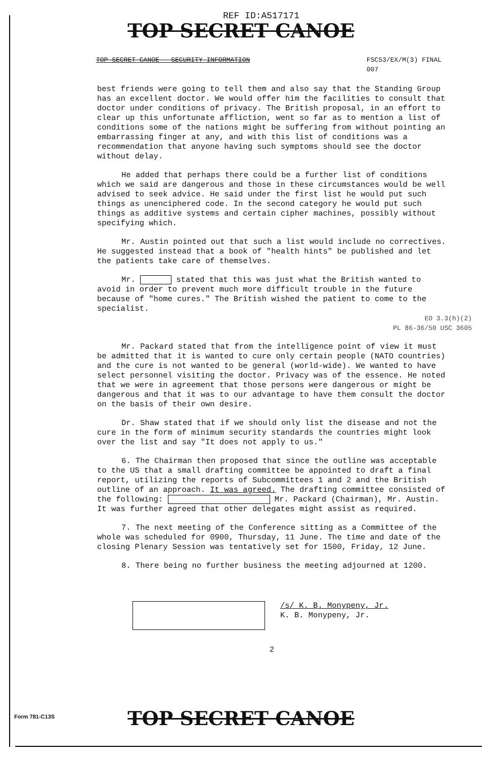REF ID:A517171
TOP SECRET CANOE
TOP SECRET CANOE - SECURITY INFORMATION FSC53/EX/M(3) FINAL
007
best friends were going to tell them and also say that the Standing Group has an excellent doctor. We would offer him the facilities to consult that doctor under conditions of privacy. The British proposal, in an effort to clear up this unfortunate affliction, went so far as to mention a list of conditions some of the nations might be suffering from without pointing an embarrassing finger at any, and with this list of conditions was a recommendation that anyone having such symptoms should see the doctor without delay.
He added that perhaps there could be a further list of conditions which we said are dangerous and those in these circumstances would be well advised to seek advice. He said under the first list he would put such things as unenciphered code. In the second category he would put such things as additive systems and certain cipher machines, possibly without specifying which.
Mr. Austin pointed out that such a list would include no correctives. He suggested instead that a book of "health hints" be published and let the patients take care of themselves.
Mr. stated that this was just what the British wanted to avoid in order to prevent much more difficult trouble in the future because of "home cures." The British wished the patient to come to the specialist.
EO 3.3(h)(2)
PL 86-36/50 USC 3605
Mr. Packard stated that from the intelligence point of view it must be admitted that it is wanted to cure only certain people (NATO countries) and the cure is not wanted to be general (world-wide). We wanted to have select personnel visiting the doctor. Privacy was of the essence. He noted that we were in agreement that those persons were dangerous or might be dangerous and that it was to our advantage to have them consult the doctor on the basis of their own desire.
Dr. Shaw stated that if we should only list the disease and not the cure in the form of minimum security standards the countries might look over the list and say "It does not apply to us."
6. The Chairman then proposed that since the outline was acceptable to the US that a small drafting committee be appointed to draft a final report, utilizing the reports of Subcommittees 1 and 2 and the British outline of an approach. It was agreed. The drafting committee consisted of the following: Mr. Packard (Chairman), Mr. Austin. It was further agreed that other delegates might assist as required.
7. The next meeting of the Conference sitting as a Committee of the whole was scheduled for 0900, Thursday, 11 June. The time and date of the closing Plenary Session was tentatively set for 1500, Friday, 12 June.
8. There being no further business the meeting adjourned at 1200.
/s/ K. B. Monypeny, Jr.
K. B. Monypeny, Jr.
2
Form 781-C13S
TOP SECRET CANOE